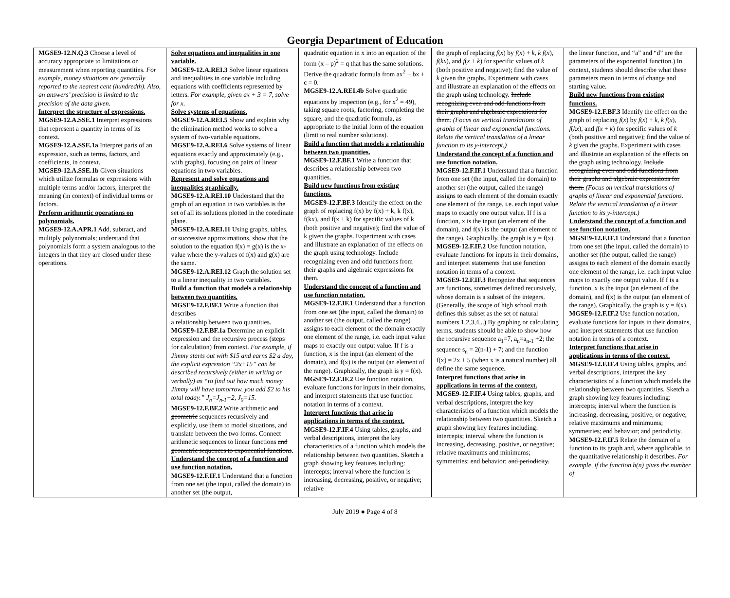Georgia Department of Education
| MGSE9-12.N.Q.3 Choose a level of accuracy appropriate to limitations on measurement when reporting quantities. For example, money situations are generally reported to the nearest cent (hundredth). Also, an answers’ precision is limited to the precision of the data given. Interpret the structure of expressions. MGSE9-12.A.SSE.1 Interpret expressions that represent a quantity in terms of its context. MGSE9-12.A.SSE.1a Interpret parts of an expression, such as terms, factors, and coefficients, in context. MGSE9-12.A.SSE.1b Given situations which utilize formulas or expressions with multiple terms and/or factors, interpret the meaning (in context) of individual terms or factors. Perform arithmetic operations on polynomials. MGSE9-12.A.APR.1 Add, subtract, and multiply polynomials; understand that polynomials form a system analogous to the integers in that they are closed under these operations. | Solve equations and inequalities in one variable. MGSE9-12.A.REI.3 Solve linear equations and inequalities in one variable including equations with coefficients represented by letters. For example, given ax + 3 = 7, solve for x. Solve systems of equations. MGSE9-12.A.REI.5 Show and explain why the elimination method works to solve a system of two-variable equations. MGSE9-12.A.REI.6 Solve systems of linear equations exactly and approximately (e.g., with graphs), focusing on pairs of linear equations in two variables. Represent and solve equations and inequalities graphically. MGSE9-12.A.REI.10 Understand that the graph of an equation in two variables is the set of all its solutions plotted in the coordinate plane. MGSE9-12.A.REI.11 Using graphs, tables, or successive approximations, show that the solution to the equation f(x) = g(x) is the x-value where the y-values of f(x) and g(x) are the same. MGSE9-12.A.REI.12 Graph the solution set to a linear inequality in two variables. Build a function that models a relationship between two quantities. MGSE9-12.F.BF.1 Write a function that describes a relationship between two quantities. MGSE9-12.F.BF.1a Determine an explicit expression and the recursive process (steps for calculation) from context. For example, if Jimmy starts out with $15 and earns $2 a day, the explicit expression “2x+15” can be described recursively (either in writing or verbally) as “to find out how much money Jimmy will have tomorrow, you add $2 to his total today.” J<sub>n</sub>=J<sub>n-1</sub>+2, J<sub>0</sub>=15. MGSE9-12.F.BF.2 Write arithmetic and geometric sequences recursively and explicitly, use them to model situations, and translate between the two forms. Connect arithmetic sequences to linear functions and geometric sequences to exponential functions . Understand the concept of a function and use function notation. MGSE9-12.F.IF.1 Understand that a function from one set (the input, called the domain) to another set (the output, | quadratic equation in x into an equation of the form (x – p)<sup>2</sup> = q that has the same solutions. Derive the quadratic formula from ax<sup>2</sup> + bx + c = 0. MGSE9-12.A.REI.4b Solve quadratic equations by inspection (e.g., for x<sup>2</sup> = 49), taking square roots, factoring, completing the square, and the quadratic formula, as appropriate to the initial form of the equation (limit to real number solutions). Build a function that models a relationship between two quantities. MGSE9-12.F.BF.1 Write a function that describes a relationship between two quantities. Build new functions from existing functions. MGSE9-12.F.BF.3 Identify the effect on the graph of replacing f(x) by f(x) + k, k f(x), f(kx), and f(x + k) for specific values of k (both positive and negative); find the value of k given the graphs. Experiment with cases and illustrate an explanation of the effects on the graph using technology. Include recognizing even and odd functions from their graphs and algebraic expressions for them. Understand the concept of a function and use function notation. MGSE9-12.F.IF.1 Understand that a function from one set (the input, called the domain) to another set (the output, called the range) assigns to each element of the domain exactly one element of the range, i.e. each input value maps to exactly one output value. If f is a function, x is the input (an element of the domain), and f(x) is the output (an element of the range). Graphically, the graph is y = f(x). MGSE9-12.F.IF.2 Use function notation, evaluate functions for inputs in their domains, and interpret statements that use function notation in terms of a context. Interpret functions that arise in applications in terms of the context. MGSE9-12.F.IF.4 Using tables, graphs, and verbal descriptions, interpret the key characteristics of a function which models the relationship between two quantities. Sketch a graph showing key features including: intercepts; interval where the function is increasing, decreasing, positive, or negative; relative | the graph of replacing f ( x ) by f ( x ) + k , k f ( x ), f ( kx ), and f ( x + k ) for specific values of k (both positive and negative); find the value of k given the graphs. Experiment with cases and illustrate an explanation of the effects on the graph using technology. Include recognizing even and odd functions from their graphs and algebraic expressions for them. (Focus on vertical translations of graphs of linear and exponential functions. Relate the vertical translation of a linear function to its y-intercept.) Understand the concept of a function and use function notation. MGSE9-12.F.IF.1 Understand that a function from one set (the input, called the domain) to another set (the output, called the range) assigns to each element of the domain exactly one element of the range, i.e. each input value maps to exactly one output value. If f is a function, x is the input (an element of the domain), and f(x) is the output (an element of the range). Graphically, the graph is y = f(x). MGSE9-12.F.IF.2 Use function notation, evaluate functions for inputs in their domains, and interpret statements that use function notation in terms of a context. MGSE9-12.F.IF.3 Recognize that sequences are functions, sometimes defined recursively, whose domain is a subset of the integers. (Generally, the scope of high school math defines this subset as the set of natural numbers 1,2,3,4...) By graphing or calculating terms, students should be able to show how the recursive sequence a<sub>1</sub>=7, a<sub>n</sub>=a<sub>n-1</sub> +2; the sequence s<sub>n</sub> = 2(n-1) + 7; and the function f(x) = 2x + 5 (when x is a natural number) all define the same sequence. Interpret functions that arise in applications in terms of the context. MGSE9-12.F.IF.4 Using tables, graphs, and verbal descriptions, interpret the key characteristics of a function which models the relationship between two quantities. Sketch a graph showing key features including: intercepts; interval where the function is increasing, decreasing, positive, or negative; relative maximums and minimums; symmetries; end behavior; and periodicity. | the linear function, and “a” and “d” are the parameters of the exponential function.) In context, students should describe what these parameters mean in terms of change and starting value. Build new functions from existing functions. MGSE9-12.F.BF.3 Identify the effect on the graph of replacing f ( x ) by f ( x ) + k , k f ( x ), f ( kx ), and f ( x + k ) for specific values of k (both positive and negative); find the value of k given the graphs. Experiment with cases and illustrate an explanation of the effects on the graph using technology. Include recognizing even and odd functions from their graphs and algebraic expressions for them. (Focus on vertical translations of graphs of linear and exponential functions. Relate the vertical translation of a linear function to its y-intercept.) Understand the concept of a function and use function notation. MGSE9-12.F.IF.1 Understand that a function from one set (the input, called the domain) to another set (the output, called the range) assigns to each element of the domain exactly one element of the range, i.e. each input value maps to exactly one output value. If f is a function, x is the input (an element of the domain), and f(x) is the output (an element of the range). Graphically, the graph is y = f(x). MGSE9-12.F.IF.2 Use function notation, evaluate functions for inputs in their domains, and interpret statements that use function notation in terms of a context. Interpret functions that arise in applications in terms of the context. MGSE9-12.F.IF.4 Using tables, graphs, and verbal descriptions, interpret the key characteristics of a function which models the relationship between two quantities. Sketch a graph showing key features including: intercepts; interval where the function is increasing, decreasing, positive, or negative; relative maximums and minimums; symmetries; end behavior; and periodicity. MGSE9-12.F.IF.5 Relate the domain of a function to its graph and, where applicable, to the quantitative relationship it describes. For example, if the function h(n) gives the number of |
July 2019 ● Page 4 of 8